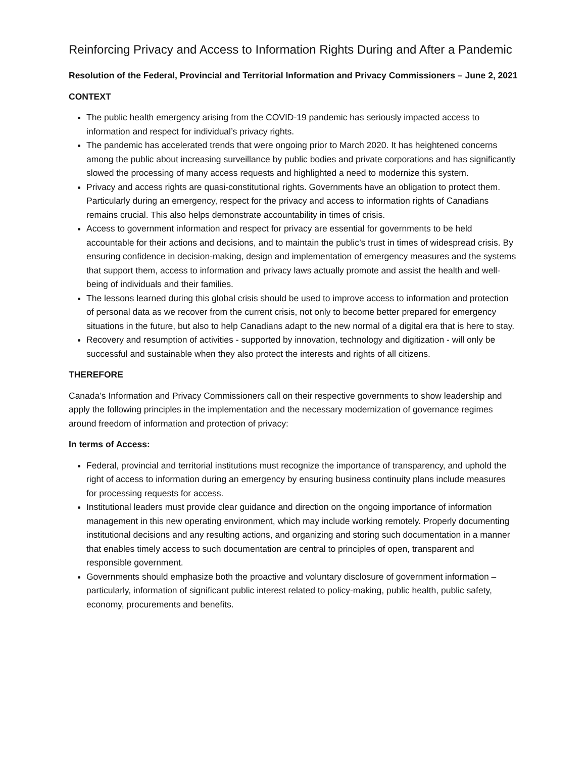Reinforcing Privacy and Access to Information Rights During and After a Pandemic
Resolution of the Federal, Provincial and Territorial Information and Privacy Commissioners – June 2, 2021
CONTEXT
The public health emergency arising from the COVID-19 pandemic has seriously impacted access to information and respect for individual’s privacy rights.
The pandemic has accelerated trends that were ongoing prior to March 2020. It has heightened concerns among the public about increasing surveillance by public bodies and private corporations and has significantly slowed the processing of many access requests and highlighted a need to modernize this system.
Privacy and access rights are quasi-constitutional rights. Governments have an obligation to protect them. Particularly during an emergency, respect for the privacy and access to information rights of Canadians remains crucial. This also helps demonstrate accountability in times of crisis.
Access to government information and respect for privacy are essential for governments to be held accountable for their actions and decisions, and to maintain the public’s trust in times of widespread crisis. By ensuring confidence in decision-making, design and implementation of emergency measures and the systems that support them, access to information and privacy laws actually promote and assist the health and well-being of individuals and their families.
The lessons learned during this global crisis should be used to improve access to information and protection of personal data as we recover from the current crisis, not only to become better prepared for emergency situations in the future, but also to help Canadians adapt to the new normal of a digital era that is here to stay.
Recovery and resumption of activities - supported by innovation, technology and digitization - will only be successful and sustainable when they also protect the interests and rights of all citizens.
THEREFORE
Canada’s Information and Privacy Commissioners call on their respective governments to show leadership and apply the following principles in the implementation and the necessary modernization of governance regimes around freedom of information and protection of privacy:
In terms of Access:
Federal, provincial and territorial institutions must recognize the importance of transparency, and uphold the right of access to information during an emergency by ensuring business continuity plans include measures for processing requests for access.
Institutional leaders must provide clear guidance and direction on the ongoing importance of information management in this new operating environment, which may include working remotely. Properly documenting institutional decisions and any resulting actions, and organizing and storing such documentation in a manner that enables timely access to such documentation are central to principles of open, transparent and responsible government.
Governments should emphasize both the proactive and voluntary disclosure of government information – particularly, information of significant public interest related to policy-making, public health, public safety, economy, procurements and benefits.